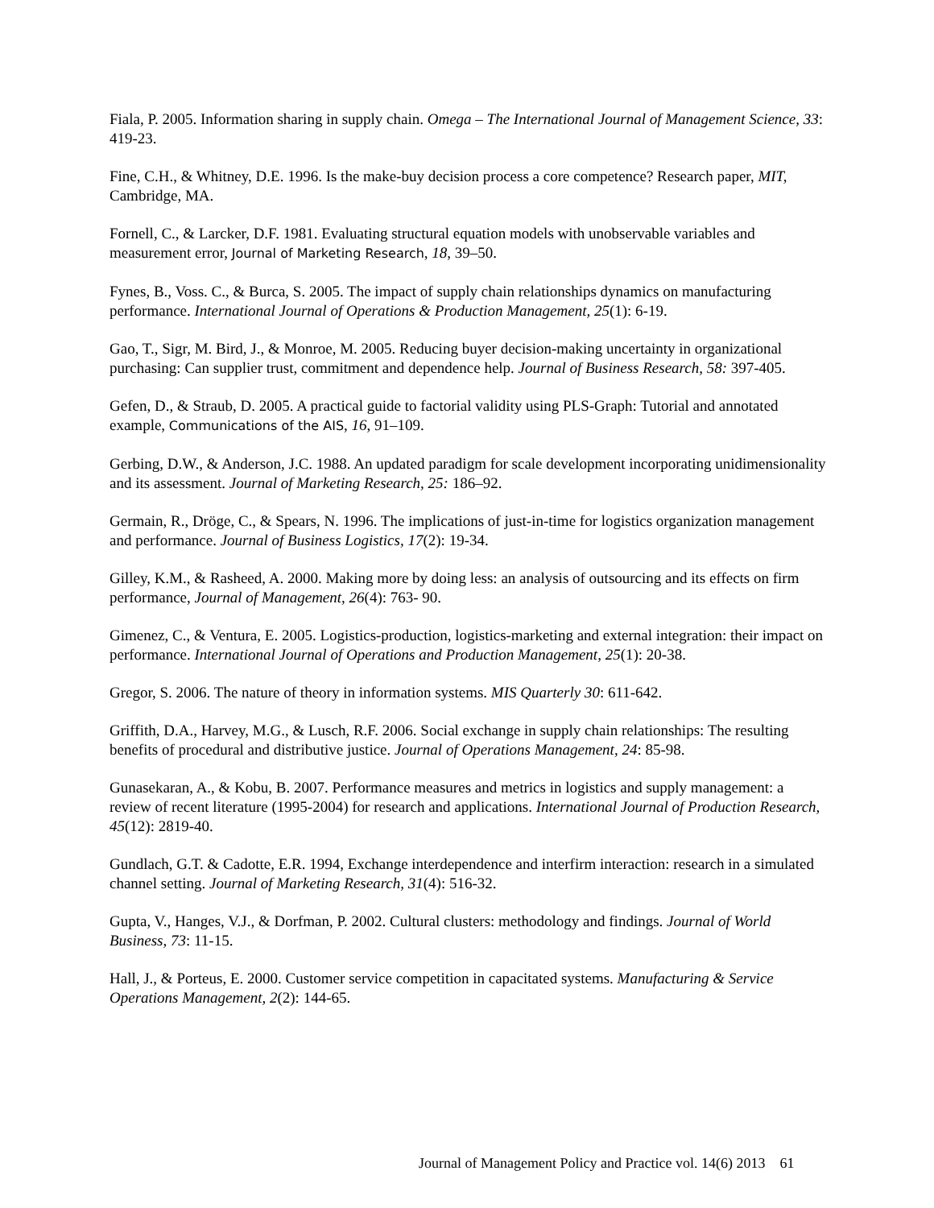Fiala, P. 2005. Information sharing in supply chain. Omega – The International Journal of Management Science, 33: 419-23.
Fine, C.H., & Whitney, D.E. 1996. Is the make-buy decision process a core competence? Research paper, MIT, Cambridge, MA.
Fornell, C., & Larcker, D.F. 1981. Evaluating structural equation models with unobservable variables and measurement error, Journal of Marketing Research, 18, 39–50.
Fynes, B., Voss. C., & Burca, S. 2005. The impact of supply chain relationships dynamics on manufacturing performance. International Journal of Operations & Production Management, 25(1): 6-19.
Gao, T., Sigr, M. Bird, J., & Monroe, M. 2005. Reducing buyer decision-making uncertainty in organizational purchasing: Can supplier trust, commitment and dependence help. Journal of Business Research, 58: 397-405.
Gefen, D., & Straub, D. 2005. A practical guide to factorial validity using PLS-Graph: Tutorial and annotated example, Communications of the AIS, 16, 91–109.
Gerbing, D.W., & Anderson, J.C. 1988. An updated paradigm for scale development incorporating unidimensionality and its assessment. Journal of Marketing Research, 25: 186–92.
Germain, R., Dröge, C., & Spears, N. 1996. The implications of just-in-time for logistics organization management and performance. Journal of Business Logistics, 17(2): 19-34.
Gilley, K.M., & Rasheed, A. 2000. Making more by doing less: an analysis of outsourcing and its effects on firm performance, Journal of Management, 26(4): 763- 90.
Gimenez, C., & Ventura, E. 2005. Logistics-production, logistics-marketing and external integration: their impact on performance. International Journal of Operations and Production Management, 25(1): 20-38.
Gregor, S. 2006. The nature of theory in information systems. MIS Quarterly 30: 611-642.
Griffith, D.A., Harvey, M.G., & Lusch, R.F. 2006. Social exchange in supply chain relationships: The resulting benefits of procedural and distributive justice. Journal of Operations Management, 24: 85-98.
Gunasekaran, A., & Kobu, B. 2007. Performance measures and metrics in logistics and supply management: a review of recent literature (1995-2004) for research and applications. International Journal of Production Research, 45(12): 2819-40.
Gundlach, G.T. & Cadotte, E.R. 1994, Exchange interdependence and interfirm interaction: research in a simulated channel setting. Journal of Marketing Research, 31(4): 516-32.
Gupta, V., Hanges, V.J., & Dorfman, P. 2002. Cultural clusters: methodology and findings. Journal of World Business, 73: 11-15.
Hall, J., & Porteus, E. 2000. Customer service competition in capacitated systems. Manufacturing & Service Operations Management, 2(2): 144-65.
Journal of Management Policy and Practice vol. 14(6) 2013 61